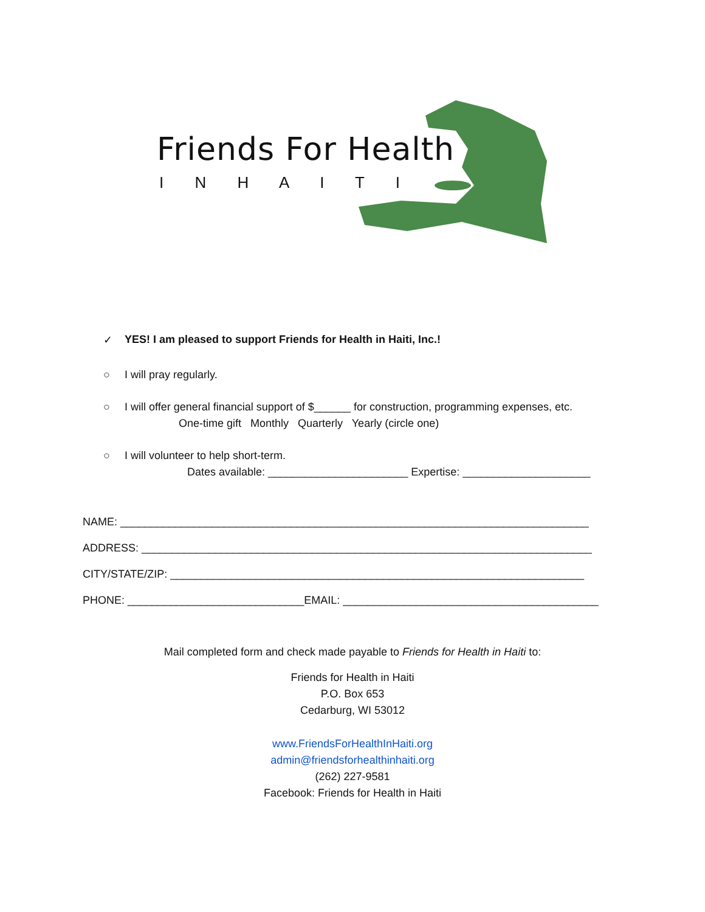Friends For Health
I N H A I T I
✓ YES! I am pleased to support Friends for Health in Haiti, Inc.!
○ I will pray regularly.
○ I will offer general financial support of $______ for construction, programming expenses, etc.
One-time gift Monthly Quarterly Yearly (circle one)
○ I will volunteer to help short-term.
Dates available: _______________________ Expertise: _____________________
NAME: _____________________________________________________________________________
ADDRESS: __________________________________________________________________________
CITY/STATE/ZIP: ____________________________________________________________________
PHONE: _____________________________EMAIL: __________________________________________
Mail completed form and check made payable to Friends for Health in Haiti to:
Friends for Health in Haiti
P.O. Box 653
Cedarburg, WI 53012
www.FriendsForHealthInHaiti.org
admin@friendsforhealthinhaiti.org
(262) 227-9581
Facebook: Friends for Health in Haiti